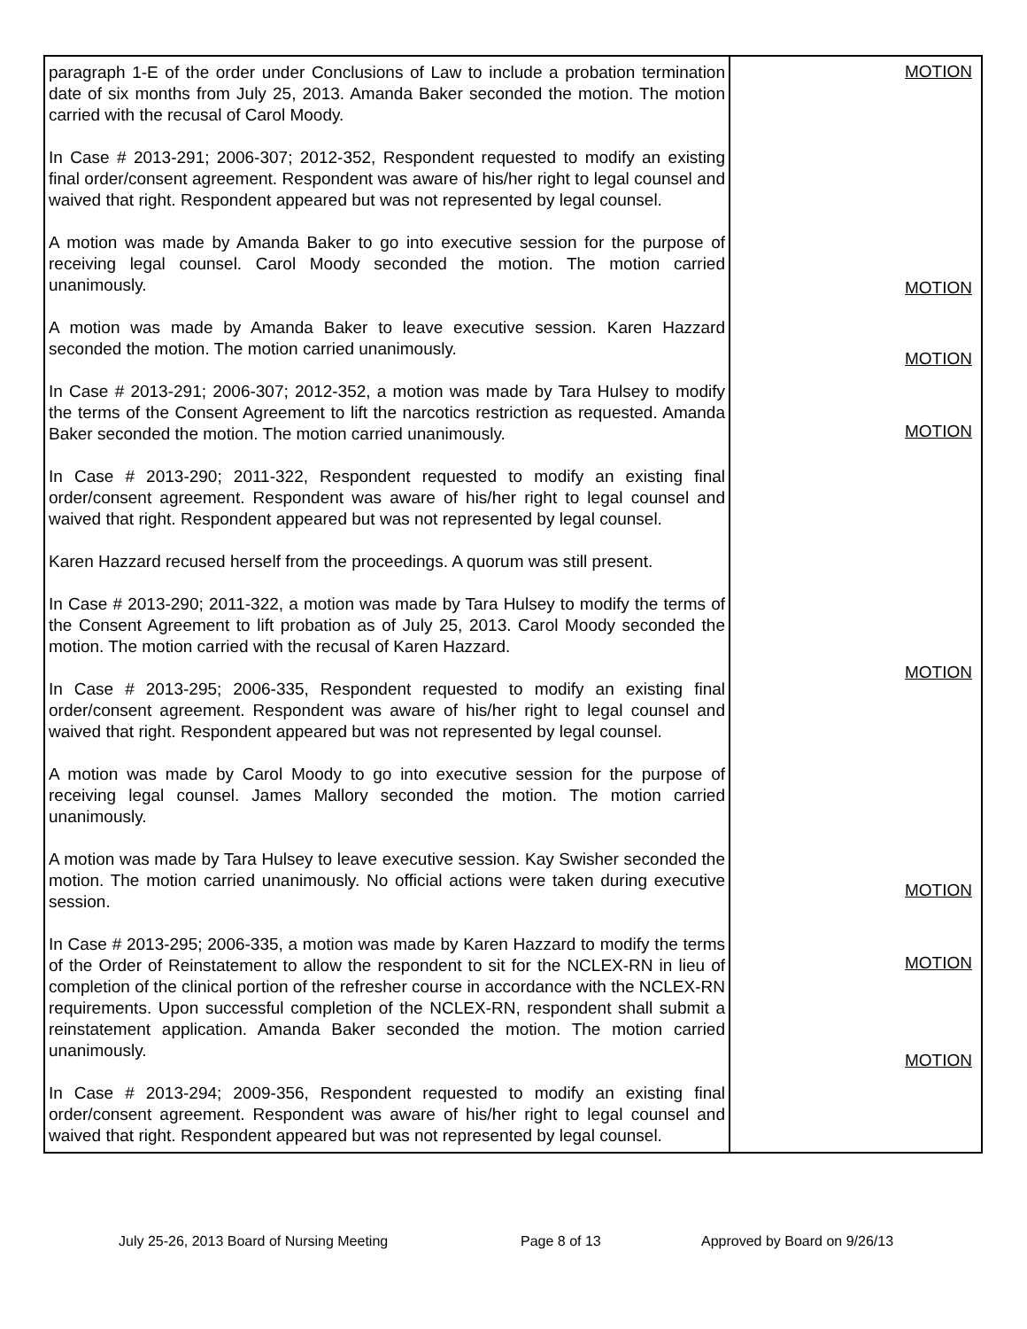| paragraph 1-E of the order under Conclusions of Law to include a probation termination date of six months from July 25, 2013. Amanda Baker seconded the motion. The motion carried with the recusal of Carol Moody. In Case # 2013-291; 2006-307; 2012-352, Respondent requested to modify an existing final order/consent agreement. Respondent was aware of his/her right to legal counsel and waived that right. Respondent appeared but was not represented by legal counsel. A motion was made by Amanda Baker to go into executive session for the purpose of receiving legal counsel. Carol Moody seconded the motion. The motion carried unanimously. A motion was made by Amanda Baker to leave executive session. Karen Hazzard seconded the motion. The motion carried unanimously. In Case # 2013-291; 2006-307; 2012-352, a motion was made by Tara Hulsey to modify the terms of the Consent Agreement to lift the narcotics restriction as requested. Amanda Baker seconded the motion. The motion carried unanimously. In Case # 2013-290; 2011-322, Respondent requested to modify an existing final order/consent agreement. Respondent was aware of his/her right to legal counsel and waived that right. Respondent appeared but was not represented by legal counsel. Karen Hazzard recused herself from the proceedings. A quorum was still present. In Case # 2013-290; 2011-322, a motion was made by Tara Hulsey to modify the terms of the Consent Agreement to lift probation as of July 25, 2013. Carol Moody seconded the motion. The motion carried with the recusal of Karen Hazzard. In Case # 2013-295; 2006-335, Respondent requested to modify an existing final order/consent agreement. Respondent was aware of his/her right to legal counsel and waived that right. Respondent appeared but was not represented by legal counsel. A motion was made by Carol Moody to go into executive session for the purpose of receiving legal counsel. James Mallory seconded the motion. The motion carried unanimously. A motion was made by Tara Hulsey to leave executive session. Kay Swisher seconded the motion. The motion carried unanimously. No official actions were taken during executive session. In Case # 2013-295; 2006-335, a motion was made by Karen Hazzard to modify the terms of the Order of Reinstatement to allow the respondent to sit for the NCLEX-RN in lieu of completion of the clinical portion of the refresher course in accordance with the NCLEX-RN requirements. Upon successful completion of the NCLEX-RN, respondent shall submit a reinstatement application. Amanda Baker seconded the motion. The motion carried unanimously. In Case # 2013-294; 2009-356, Respondent requested to modify an existing final order/consent agreement. Respondent was aware of his/her right to legal counsel and waived that right. Respondent appeared but was not represented by legal counsel. | MOTION MOTION MOTION MOTION MOTION MOTION MOTION MOTION |
July 25-26, 2013 Board of Nursing Meeting Page 8 of 13 Approved by Board on 9/26/13